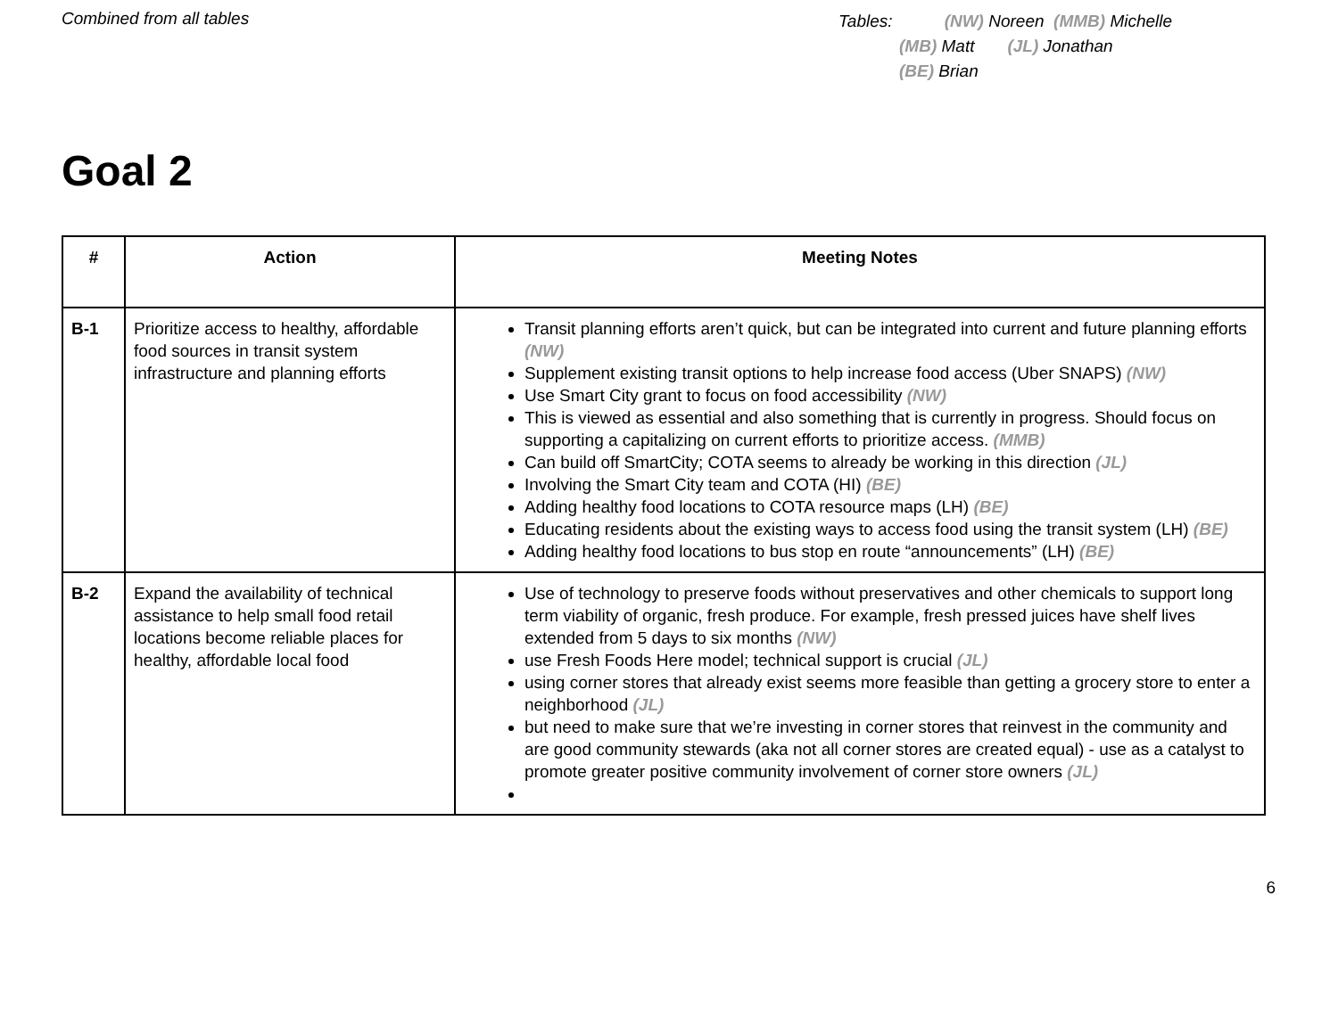Combined from all tables
Tables: (NW) Noreen (MMB) Michelle
(MB) Matt (JL) Jonathan
(BE) Brian
Goal 2
| # | Action | Meeting Notes |
| --- | --- | --- |
| B-1 | Prioritize access to healthy, affordable food sources in transit system infrastructure and planning efforts | Transit planning efforts aren’t quick, but can be integrated into current and future planning efforts (NW) Supplement existing transit options to help increase food access (Uber SNAPS) (NW) Use Smart City grant to focus on food accessibility (NW) This is viewed as essential and also something that is currently in progress. Should focus on supporting a capitalizing on current efforts to prioritize access. (MMB) Can build off SmartCity; COTA seems to already be working in this direction (JL) Involving the Smart City team and COTA (HI) (BE) Adding healthy food locations to COTA resource maps (LH) (BE) Educating residents about the existing ways to access food using the transit system (LH) (BE) Adding healthy food locations to bus stop en route “announcements” (LH) (BE) |
| B-2 | Expand the availability of technical assistance to help small food retail locations become reliable places for healthy, affordable local food | Use of technology to preserve foods without preservatives and other chemicals to support long term viability of organic, fresh produce. For example, fresh pressed juices have shelf lives extended from 5 days to six months (NW) use Fresh Foods Here model; technical support is crucial (JL) using corner stores that already exist seems more feasible than getting a grocery store to enter a neighborhood (JL) but need to make sure that we’re investing in corner stores that reinvest in the community and are good community stewards (aka not all corner stores are created equal) - use as a catalyst to promote greater positive community involvement of corner store owners (JL) |
6